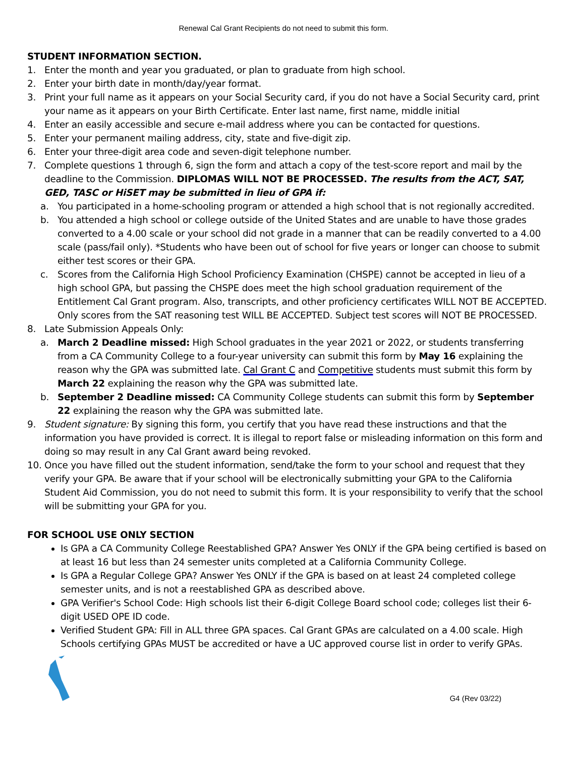Renewal Cal Grant Recipients do not need to submit this form.
STUDENT INFORMATION SECTION.
1. Enter the month and year you graduated, or plan to graduate from high school.
2. Enter your birth date in month/day/year format.
3. Print your full name as it appears on your Social Security card, if you do not have a Social Security card, print your name as it appears on your Birth Certificate. Enter last name, first name, middle initial
4. Enter an easily accessible and secure e-mail address where you can be contacted for questions.
5. Enter your permanent mailing address, city, state and five-digit zip.
6. Enter your three-digit area code and seven-digit telephone number.
7. Complete questions 1 through 6, sign the form and attach a copy of the test-score report and mail by the deadline to the Commission. DIPLOMAS WILL NOT BE PROCESSED. The results from the ACT, SAT, GED, TASC or HiSET may be submitted in lieu of GPA if:
a. You participated in a home-schooling program or attended a high school that is not regionally accredited.
b. You attended a high school or college outside of the United States and are unable to have those grades converted to a 4.00 scale or your school did not grade in a manner that can be readily converted to a 4.00 scale (pass/fail only). *Students who have been out of school for five years or longer can choose to submit either test scores or their GPA.
c. Scores from the California High School Proficiency Examination (CHSPE) cannot be accepted in lieu of a high school GPA, but passing the CHSPE does meet the high school graduation requirement of the Entitlement Cal Grant program. Also, transcripts, and other proficiency certificates WILL NOT BE ACCEPTED. Only scores from the SAT reasoning test WILL BE ACCEPTED. Subject test scores will NOT BE PROCESSED.
8. Late Submission Appeals Only:
a. March 2 Deadline missed: High School graduates in the year 2021 or 2022, or students transferring from a CA Community College to a four-year university can submit this form by May 16 explaining the reason why the GPA was submitted late. Cal Grant C and Competitive students must submit this form by March 22 explaining the reason why the GPA was submitted late.
b. September 2 Deadline missed: CA Community College students can submit this form by September 22 explaining the reason why the GPA was submitted late.
9. Student signature: By signing this form, you certify that you have read these instructions and that the information you have provided is correct. It is illegal to report false or misleading information on this form and doing so may result in any Cal Grant award being revoked.
10. Once you have filled out the student information, send/take the form to your school and request that they verify your GPA. Be aware that if your school will be electronically submitting your GPA to the California Student Aid Commission, you do not need to submit this form. It is your responsibility to verify that the school will be submitting your GPA for you.
FOR SCHOOL USE ONLY SECTION
Is GPA a CA Community College Reestablished GPA? Answer Yes ONLY if the GPA being certified is based on at least 16 but less than 24 semester units completed at a California Community College.
Is GPA a Regular College GPA? Answer Yes ONLY if the GPA is based on at least 24 completed college semester units, and is not a reestablished GPA as described above.
GPA Verifier's School Code: High schools list their 6-digit College Board school code; colleges list their 6-digit USED OPE ID code.
Verified Student GPA: Fill in ALL three GPA spaces. Cal Grant GPAs are calculated on a 4.00 scale. High Schools certifying GPAs MUST be accredited or have a UC approved course list in order to verify GPAs.
G4 (Rev 03/22)